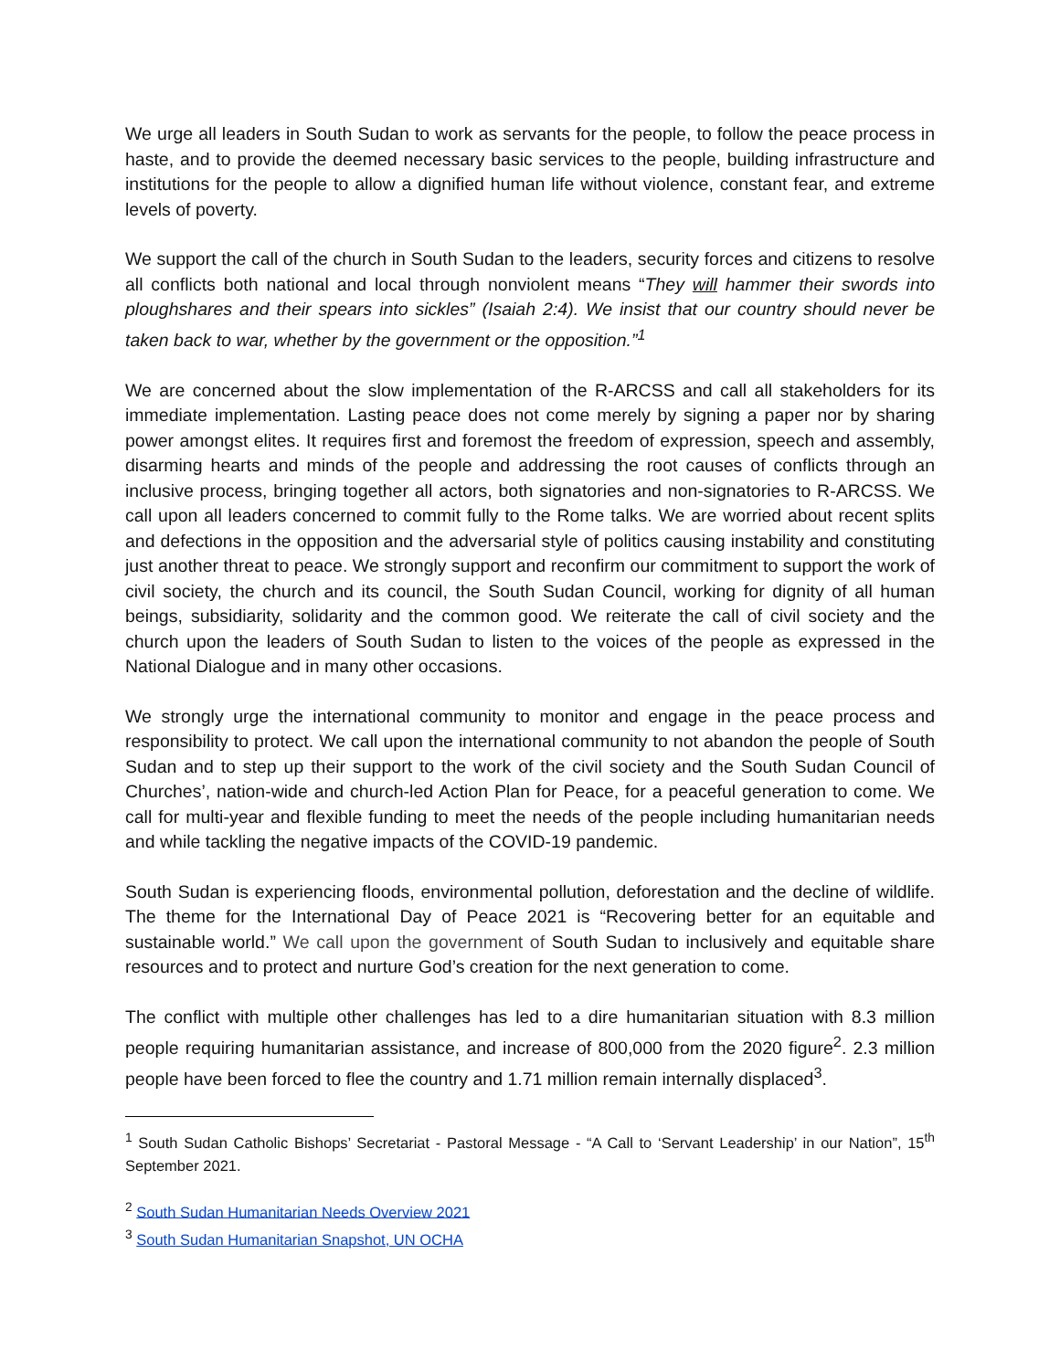We urge all leaders in South Sudan to work as servants for the people, to follow the peace process in haste, and to provide the deemed necessary basic services to the people, building infrastructure and institutions for the people to allow a dignified human life without violence, constant fear, and extreme levels of poverty.
We support the call of the church in South Sudan to the leaders, security forces and citizens to resolve all conflicts both national and local through nonviolent means “They will hammer their swords into ploughshares and their spears into sickles” (Isaiah 2:4). We insist that our country should never be taken back to war, whether by the government or the opposition.”<sup>1</sup>
We are concerned about the slow implementation of the R-ARCSS and call all stakeholders for its immediate implementation. Lasting peace does not come merely by signing a paper nor by sharing power amongst elites. It requires first and foremost the freedom of expression, speech and assembly, disarming hearts and minds of the people and addressing the root causes of conflicts through an inclusive process, bringing together all actors, both signatories and non-signatories to R-ARCSS. We call upon all leaders concerned to commit fully to the Rome talks. We are worried about recent splits and defections in the opposition and the adversarial style of politics causing instability and constituting just another threat to peace. We strongly support and reconfirm our commitment to support the work of civil society, the church and its council, the South Sudan Council, working for dignity of all human beings, subsidiarity, solidarity and the common good. We reiterate the call of civil society and the church upon the leaders of South Sudan to listen to the voices of the people as expressed in the National Dialogue and in many other occasions.
We strongly urge the international community to monitor and engage in the peace process and responsibility to protect. We call upon the international community to not abandon the people of South Sudan and to step up their support to the work of the civil society and the South Sudan Council of Churches’, nation-wide and church-led Action Plan for Peace, for a peaceful generation to come. We call for multi-year and flexible funding to meet the needs of the people including humanitarian needs and while tackling the negative impacts of the COVID-19 pandemic.
South Sudan is experiencing floods, environmental pollution, deforestation and the decline of wildlife. The theme for the International Day of Peace 2021 is “Recovering better for an equitable and sustainable world.” We call upon the government of South Sudan to inclusively and equitable share resources and to protect and nurture God’s creation for the next generation to come.
The conflict with multiple other challenges has led to a dire humanitarian situation with 8.3 million people requiring humanitarian assistance, and increase of 800,000 from the 2020 figure<sup>2</sup>. 2.3 million people have been forced to flee the country and 1.71 million remain internally displaced<sup>3</sup>.
<sup>1</sup> South Sudan Catholic Bishops’ Secretariat - Pastoral Message - “A Call to ‘Servant Leadership’ in our Nation”, 15<sup>th</sup> September 2021.
<sup>2</sup> South Sudan Humanitarian Needs Overview 2021
<sup>3</sup> South Sudan Humanitarian Snapshot, UN OCHA